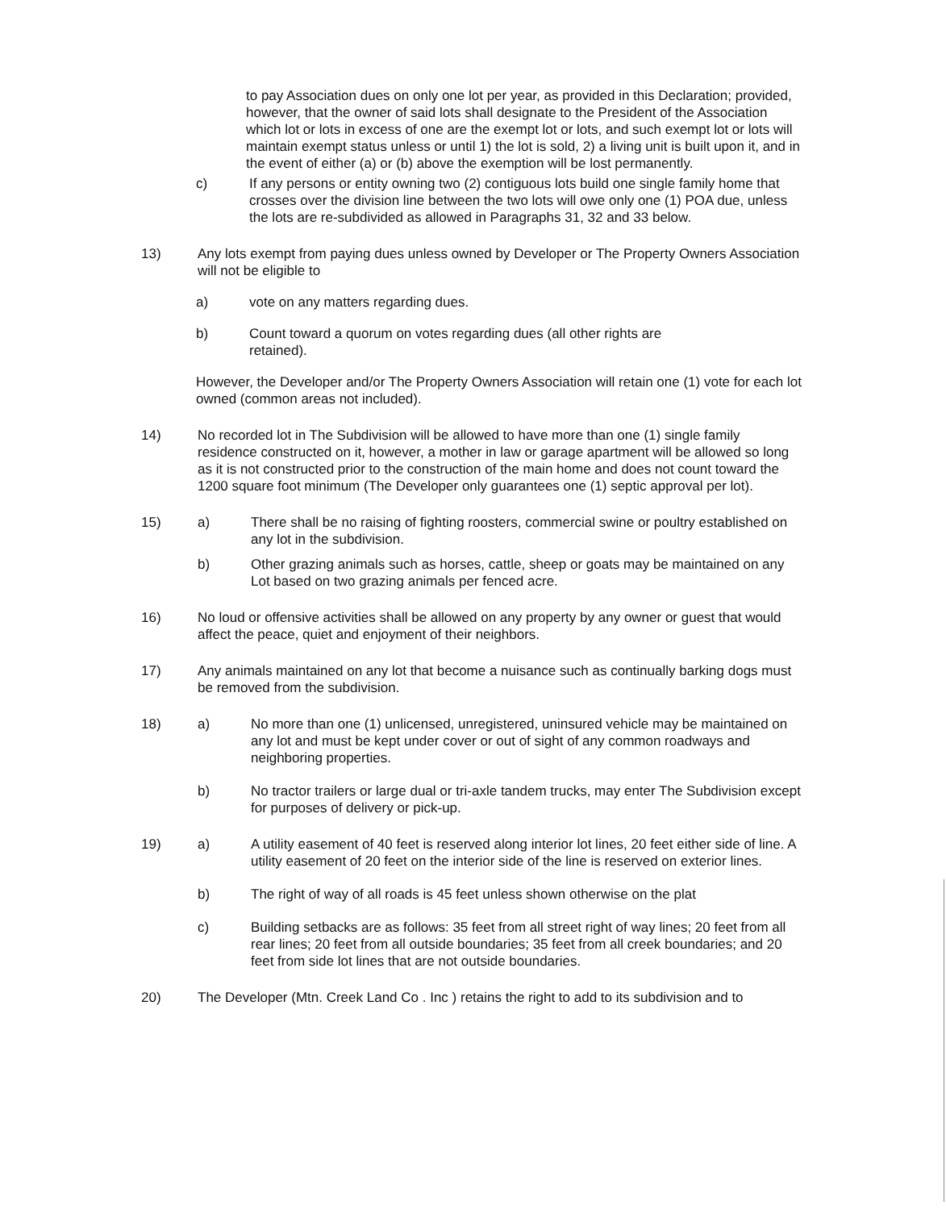to pay Association dues on only one lot per year, as provided in this Declaration; provided, however, that the owner of said lots shall designate to the President of the Association which lot or lots in excess of one are the exempt lot or lots, and such exempt lot or lots will maintain exempt status unless or until 1) the lot is sold, 2) a living unit is built upon it, and in the event of either (a) or (b) above the exemption will be lost permanently.
c) If any persons or entity owning two (2) contiguous lots build one single family home that crosses over the division line between the two lots will owe only one (1) POA due, unless the lots are re-subdivided as allowed in Paragraphs 31, 32 and 33 below.
13) Any lots exempt from paying dues unless owned by Developer or The Property Owners Association will not be eligible to
a) vote on any matters regarding dues.
b) Count toward a quorum on votes regarding dues (all other rights are
retained).
However, the Developer and/or The Property Owners Association will retain one (1) vote for each lot owned (common areas not included).
14) No recorded lot in The Subdivision will be allowed to have more than one (1) single family residence constructed on it, however, a mother in law or garage apartment will be allowed so long as it is not constructed prior to the construction of the main home and does not count toward the 1200 square foot minimum (The Developer only guarantees one (1) septic approval per lot).
15) a) There shall be no raising of fighting roosters, commercial swine or poultry established on any lot in the subdivision.
b) Other grazing animals such as horses, cattle, sheep or goats may be maintained on any Lot based on two grazing animals per fenced acre.
16) No loud or offensive activities shall be allowed on any property by any owner or guest that would affect the peace, quiet and enjoyment of their neighbors.
17) Any animals maintained on any lot that become a nuisance such as continually barking dogs must be removed from the subdivision.
18) a) No more than one (1) unlicensed, unregistered, uninsured vehicle may be maintained on any lot and must be kept under cover or out of sight of any common roadways and neighboring properties.
b) No tractor trailers or large dual or tri-axle tandem trucks, may enter The Subdivision except for purposes of delivery or pick-up.
19) a) A utility easement of 40 feet is reserved along interior lot lines, 20 feet either side of line. A utility easement of 20 feet on the interior side of the line is reserved on exterior lines.
b) The right of way of all roads is 45 feet unless shown otherwise on the plat
c) Building setbacks are as follows: 35 feet from all street right of way lines; 20 feet from all rear lines; 20 feet from all outside boundaries; 35 feet from all creek boundaries; and 20 feet from side lot lines that are not outside boundaries.
20) The Developer (Mtn. Creek Land Co . Inc ) retains the right to add to its subdivision and to